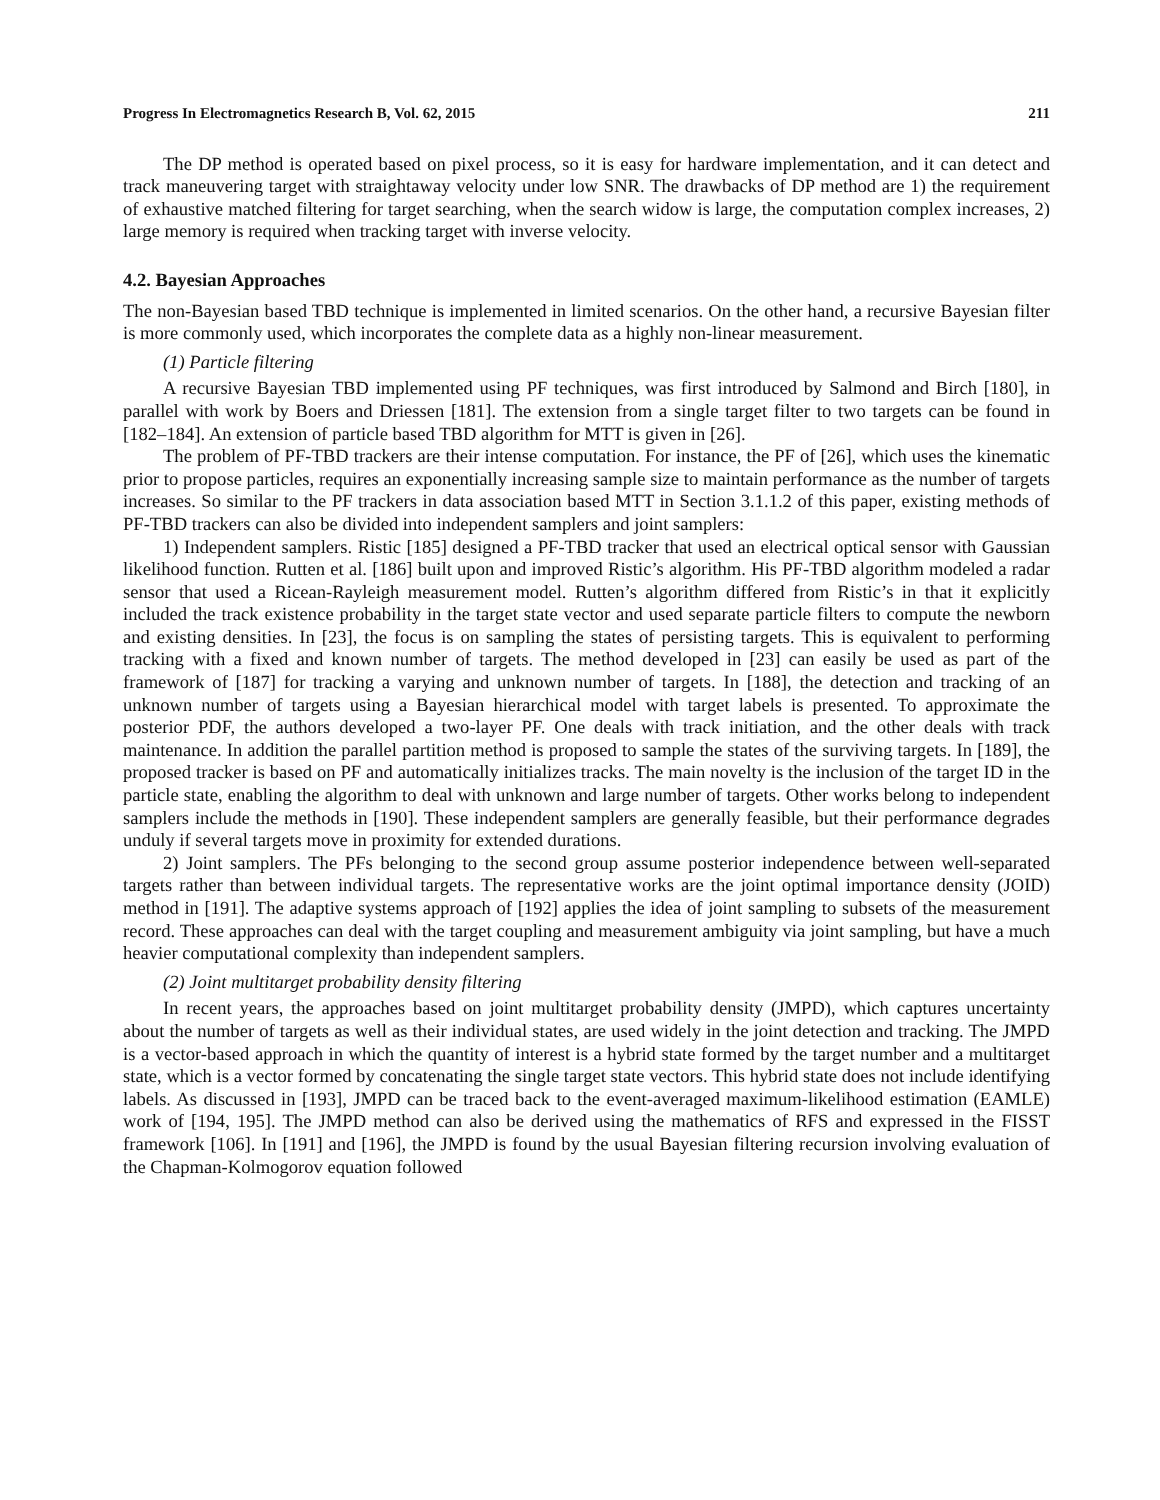Progress In Electromagnetics Research B, Vol. 62, 2015 211
The DP method is operated based on pixel process, so it is easy for hardware implementation, and it can detect and track maneuvering target with straightaway velocity under low SNR. The drawbacks of DP method are 1) the requirement of exhaustive matched filtering for target searching, when the search widow is large, the computation complex increases, 2) large memory is required when tracking target with inverse velocity.
4.2. Bayesian Approaches
The non-Bayesian based TBD technique is implemented in limited scenarios. On the other hand, a recursive Bayesian filter is more commonly used, which incorporates the complete data as a highly non-linear measurement.
(1) Particle filtering
A recursive Bayesian TBD implemented using PF techniques, was first introduced by Salmond and Birch [180], in parallel with work by Boers and Driessen [181]. The extension from a single target filter to two targets can be found in [182–184]. An extension of particle based TBD algorithm for MTT is given in [26].
The problem of PF-TBD trackers are their intense computation. For instance, the PF of [26], which uses the kinematic prior to propose particles, requires an exponentially increasing sample size to maintain performance as the number of targets increases. So similar to the PF trackers in data association based MTT in Section 3.1.1.2 of this paper, existing methods of PF-TBD trackers can also be divided into independent samplers and joint samplers:
1) Independent samplers. Ristic [185] designed a PF-TBD tracker that used an electrical optical sensor with Gaussian likelihood function. Rutten et al. [186] built upon and improved Ristic’s algorithm. His PF-TBD algorithm modeled a radar sensor that used a Ricean-Rayleigh measurement model. Rutten’s algorithm differed from Ristic’s in that it explicitly included the track existence probability in the target state vector and used separate particle filters to compute the newborn and existing densities. In [23], the focus is on sampling the states of persisting targets. This is equivalent to performing tracking with a fixed and known number of targets. The method developed in [23] can easily be used as part of the framework of [187] for tracking a varying and unknown number of targets. In [188], the detection and tracking of an unknown number of targets using a Bayesian hierarchical model with target labels is presented. To approximate the posterior PDF, the authors developed a two-layer PF. One deals with track initiation, and the other deals with track maintenance. In addition the parallel partition method is proposed to sample the states of the surviving targets. In [189], the proposed tracker is based on PF and automatically initializes tracks. The main novelty is the inclusion of the target ID in the particle state, enabling the algorithm to deal with unknown and large number of targets. Other works belong to independent samplers include the methods in [190]. These independent samplers are generally feasible, but their performance degrades unduly if several targets move in proximity for extended durations.
2) Joint samplers. The PFs belonging to the second group assume posterior independence between well-separated targets rather than between individual targets. The representative works are the joint optimal importance density (JOID) method in [191]. The adaptive systems approach of [192] applies the idea of joint sampling to subsets of the measurement record. These approaches can deal with the target coupling and measurement ambiguity via joint sampling, but have a much heavier computational complexity than independent samplers.
(2) Joint multitarget probability density filtering
In recent years, the approaches based on joint multitarget probability density (JMPD), which captures uncertainty about the number of targets as well as their individual states, are used widely in the joint detection and tracking. The JMPD is a vector-based approach in which the quantity of interest is a hybrid state formed by the target number and a multitarget state, which is a vector formed by concatenating the single target state vectors. This hybrid state does not include identifying labels. As discussed in [193], JMPD can be traced back to the event-averaged maximum-likelihood estimation (EAMLE) work of [194, 195]. The JMPD method can also be derived using the mathematics of RFS and expressed in the FISST framework [106]. In [191] and [196], the JMPD is found by the usual Bayesian filtering recursion involving evaluation of the Chapman-Kolmogorov equation followed